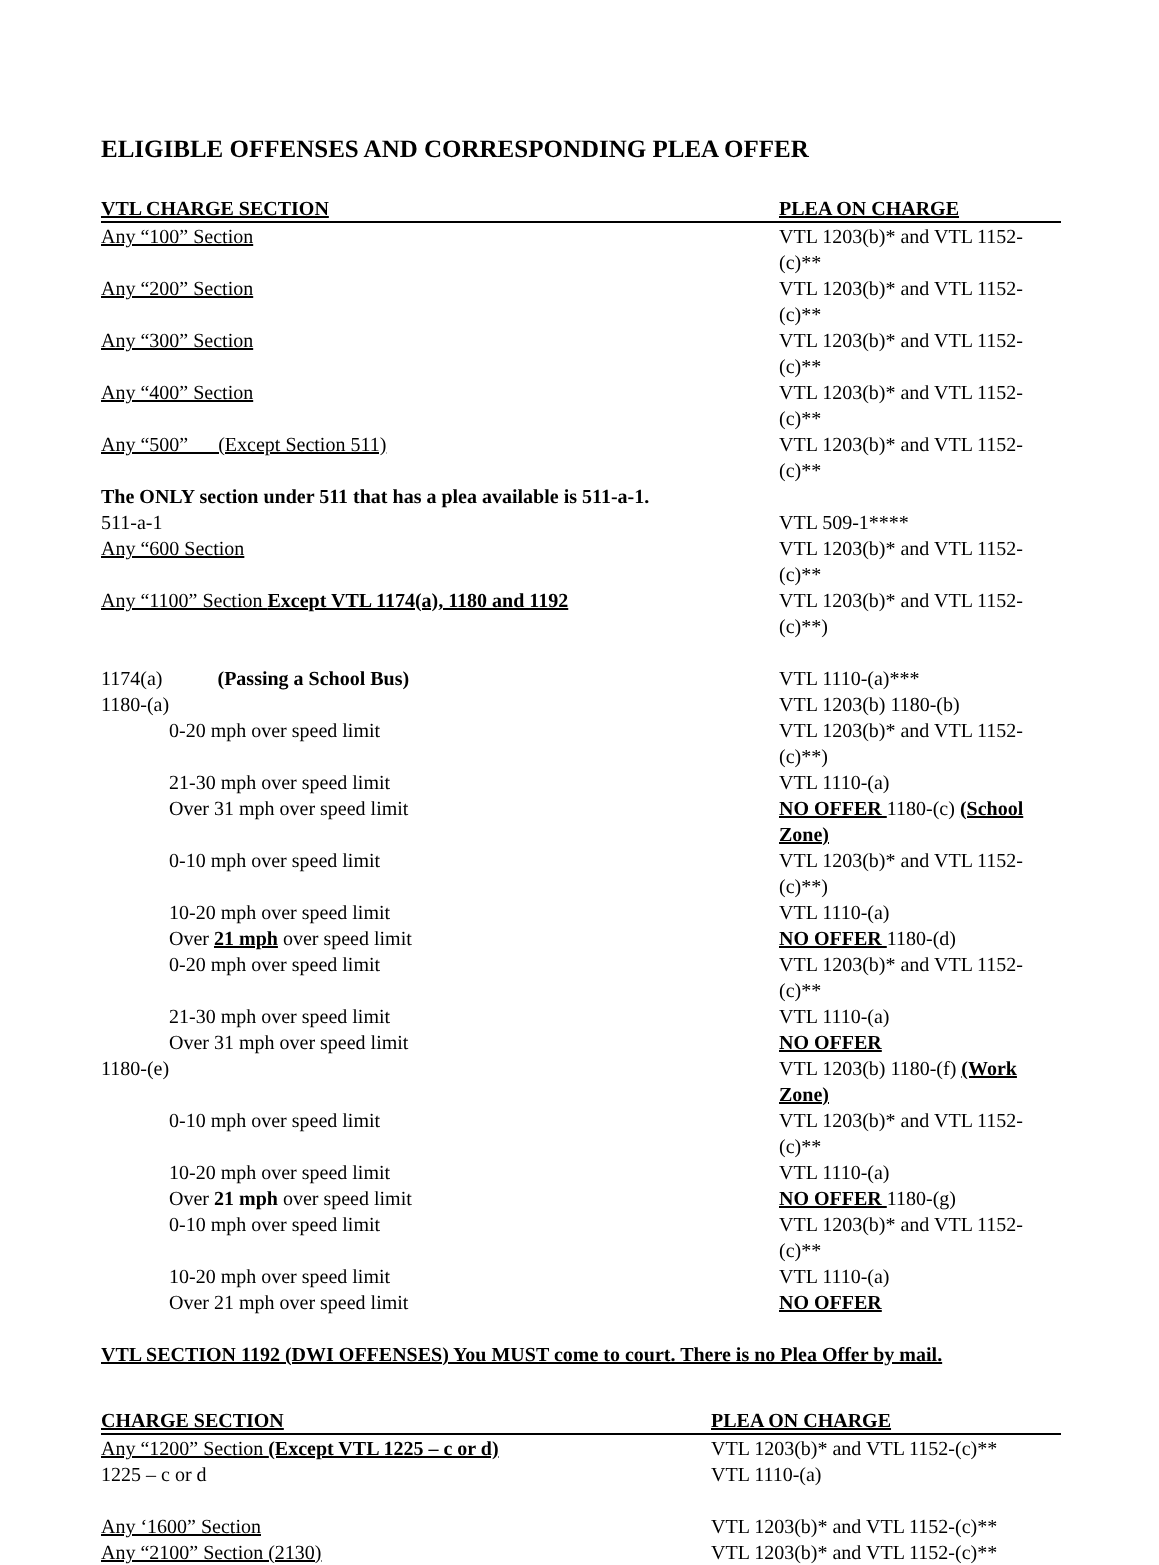ELIGIBLE OFFENSES AND CORRESPONDING PLEA OFFER
| VTL CHARGE SECTION | PLEA ON CHARGE |
| --- | --- |
| Any “100” Section | VTL 1203(b)* and VTL 1152-(c)** |
| Any “200” Section | VTL 1203(b)* and VTL 1152-(c)** |
| Any “300” Section | VTL 1203(b)* and VTL 1152-(c)** |
| Any “400” Section | VTL 1203(b)* and VTL 1152-(c)** |
| Any “500” (Except Section 511) | VTL 1203(b)* and VTL 1152-(c)** |
| The ONLY section under 511 that has a plea available is 511-a-1. | |
| 511-a-1 | VTL 509-1**** |
| Any “600 Section | VTL 1203(b)* and VTL 1152-(c)** |
| Any “1100” Section Except VTL 1174(a), 1180 and 1192 | VTL 1203(b)* and VTL 1152-(c)**) |
| 1174(a) (Passing a School Bus) | VTL 1110-(a)*** |
| 1180-(a) | VTL 1203(b) 1180-(b) |
| 0-20 mph over speed limit | VTL 1203(b)* and VTL 1152-(c)**) |
| 21-30 mph over speed limit | VTL 1110-(a) |
| Over 31 mph over speed limit | NO OFFER 1180-(c) (School Zone) |
| 0-10 mph over speed limit | VTL 1203(b)* and VTL 1152-(c)**) |
| 10-20 mph over speed limit | VTL 1110-(a) |
| Over 21 mph over speed limit | NO OFFER 1180-(d) |
| 0-20 mph over speed limit | VTL 1203(b)* and VTL 1152-(c)** |
| 21-30 mph over speed limit | VTL 1110-(a) |
| Over 31 mph over speed limit | NO OFFER |
| 1180-(e) | VTL 1203(b) 1180-(f) (Work Zone) |
| 0-10 mph over speed limit | VTL 1203(b)* and VTL 1152-(c)** |
| 10-20 mph over speed limit | VTL 1110-(a) |
| Over 21 mph over speed limit | NO OFFER 1180-(g) |
| 0-10 mph over speed limit | VTL 1203(b)* and VTL 1152-(c)** |
| 10-20 mph over speed limit | VTL 1110-(a) |
| Over 21 mph over speed limit | NO OFFER |
VTL SECTION 1192 (DWI OFFENSES) You MUST come to court. There is no Plea Offer by mail.
| CHARGE SECTION | PLEA ON CHARGE |
| --- | --- |
| Any “1200” Section (Except VTL 1225 – c or d) | VTL 1203(b)* and VTL 1152-(c)** |
| 1225 – c or d | VTL 1110-(a) |
| Any ‘1600” Section | VTL 1203(b)* and VTL 1152-(c)** |
| Any “2100” Section (2130) | VTL 1203(b)* and VTL 1152-(c)** |